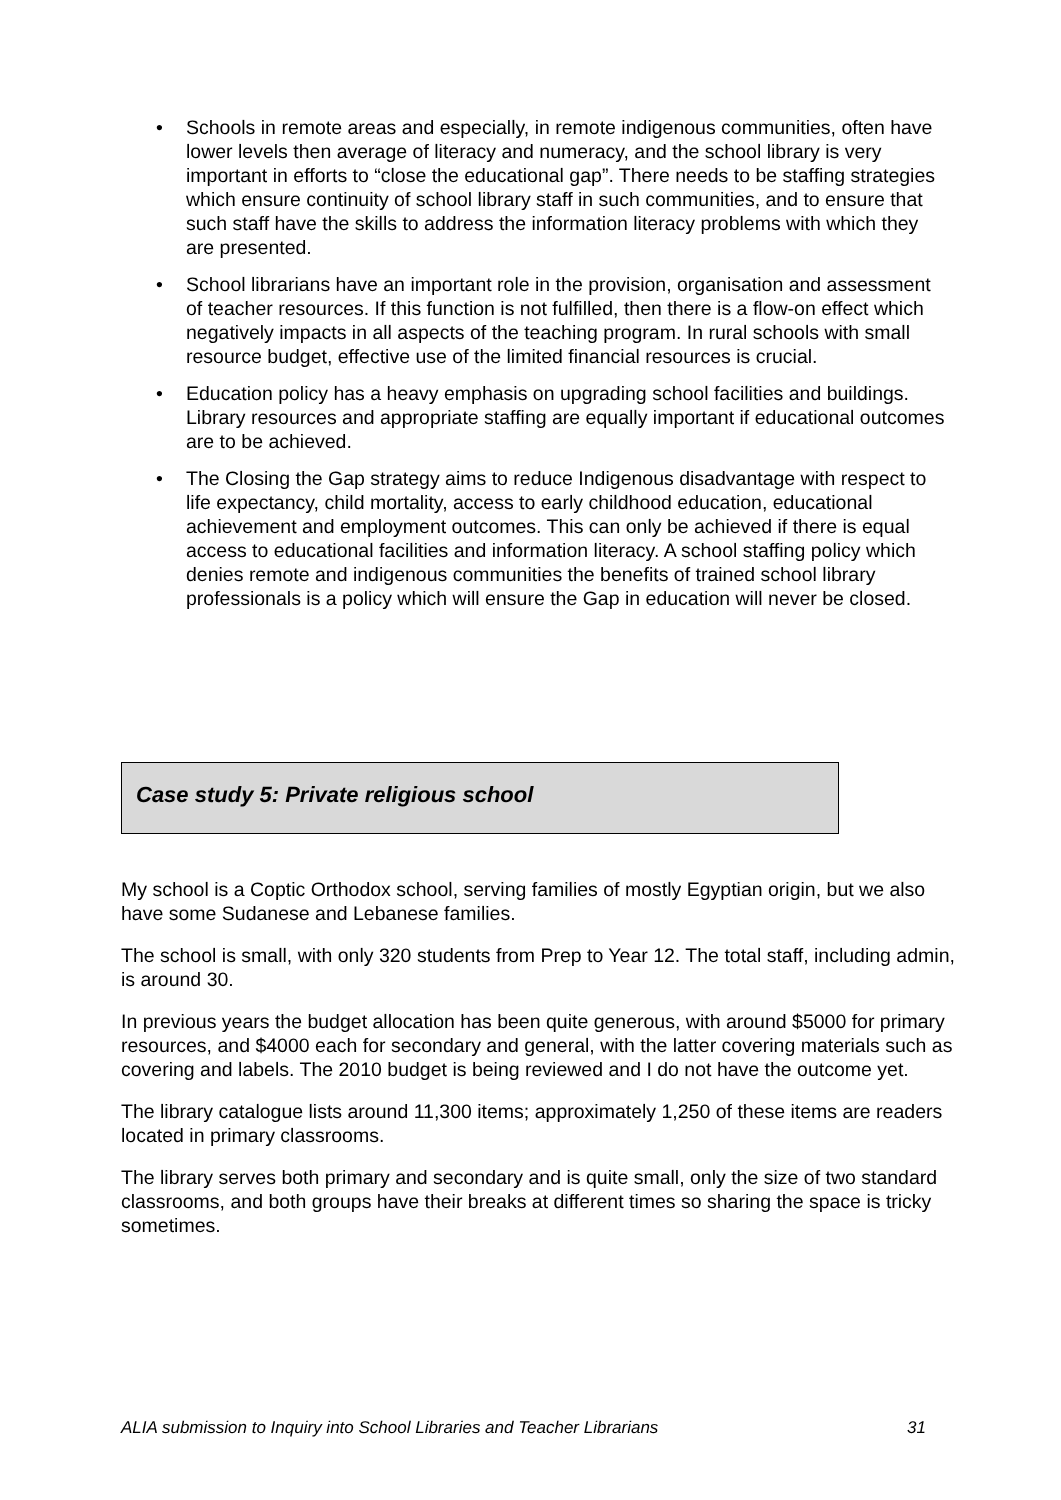• Schools in remote areas and especially, in remote indigenous communities, often have lower levels then average of literacy and numeracy, and the school library is very important in efforts to “close the educational gap”. There needs to be staffing strategies which ensure continuity of school library staff in such communities, and to ensure that such staff have the skills to address the information literacy problems with which they are presented.
• School librarians have an important role in the provision, organisation and assessment of teacher resources. If this function is not fulfilled, then there is a flow-on effect which negatively impacts in all aspects of the teaching program. In rural schools with small resource budget, effective use of the limited financial resources is crucial.
• Education policy has a heavy emphasis on upgrading school facilities and buildings. Library resources and appropriate staffing are equally important if educational outcomes are to be achieved.
• The Closing the Gap strategy aims to reduce Indigenous disadvantage with respect to life expectancy, child mortality, access to early childhood education, educational achievement and employment outcomes. This can only be achieved if there is equal access to educational facilities and information literacy. A school staffing policy which denies remote and indigenous communities the benefits of trained school library professionals is a policy which will ensure the Gap in education will never be closed.
Case study 5: Private religious school
My school is a Coptic Orthodox school, serving families of mostly Egyptian origin, but we also have some Sudanese and Lebanese families.
The school is small, with only 320 students from Prep to Year 12. The total staff, including admin, is around 30.
In previous years the budget allocation has been quite generous, with around $5000 for primary resources, and $4000 each for secondary and general, with the latter covering materials such as covering and labels. The 2010 budget is being reviewed and I do not have the outcome yet.
The library catalogue lists around 11,300 items; approximately 1,250 of these items are readers located in primary classrooms.
The library serves both primary and secondary and is quite small, only the size of two standard classrooms, and both groups have their breaks at different times so sharing the space is tricky sometimes.
ALIA submission to Inquiry into School Libraries and Teacher Librarians 31